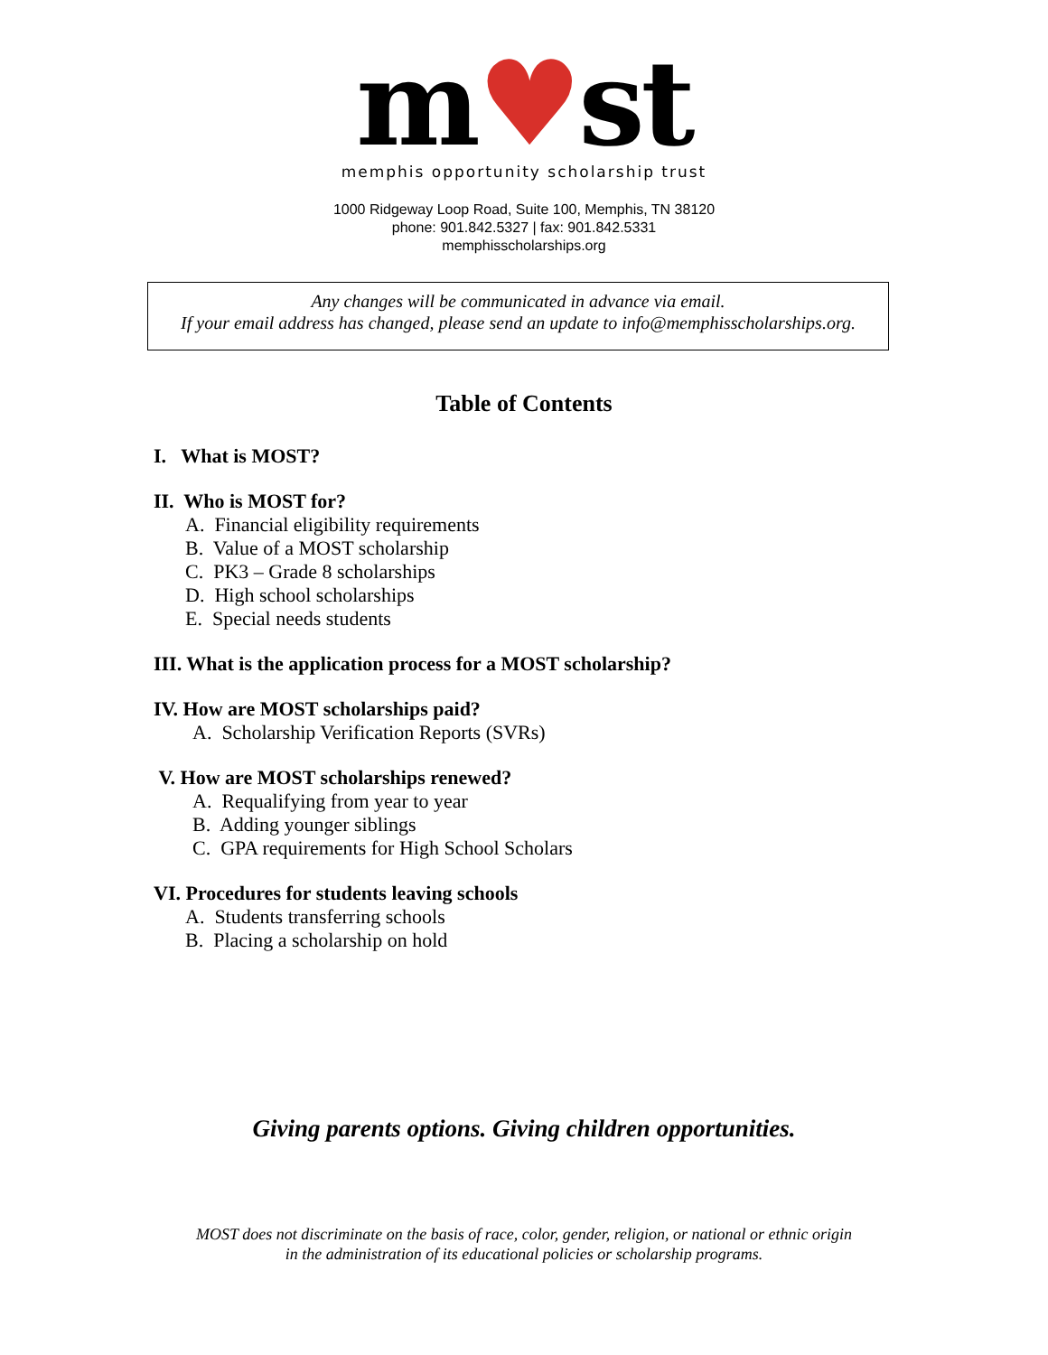m♥st
memphis opportunity scholarship trust
1000 Ridgeway Loop Road, Suite 100, Memphis, TN 38120
phone: 901.842.5327 | fax: 901.842.5331
memphisscholarships.org
Any changes will be communicated in advance via email.
If your email address has changed, please send an update to info@memphisscholarships.org.
Table of Contents
I. What is MOST?
II. Who is MOST for?
A. Financial eligibility requirements
B. Value of a MOST scholarship
C. PK3 – Grade 8 scholarships
D. High school scholarships
E. Special needs students
III. What is the application process for a MOST scholarship?
IV. How are MOST scholarships paid?
A. Scholarship Verification Reports (SVRs)
V. How are MOST scholarships renewed?
A. Requalifying from year to year
B. Adding younger siblings
C. GPA requirements for High School Scholars
VI. Procedures for students leaving schools
A. Students transferring schools
B. Placing a scholarship on hold
Giving parents options. Giving children opportunities.
MOST does not discriminate on the basis of race, color, gender, religion, or national or ethnic origin
in the administration of its educational policies or scholarship programs.